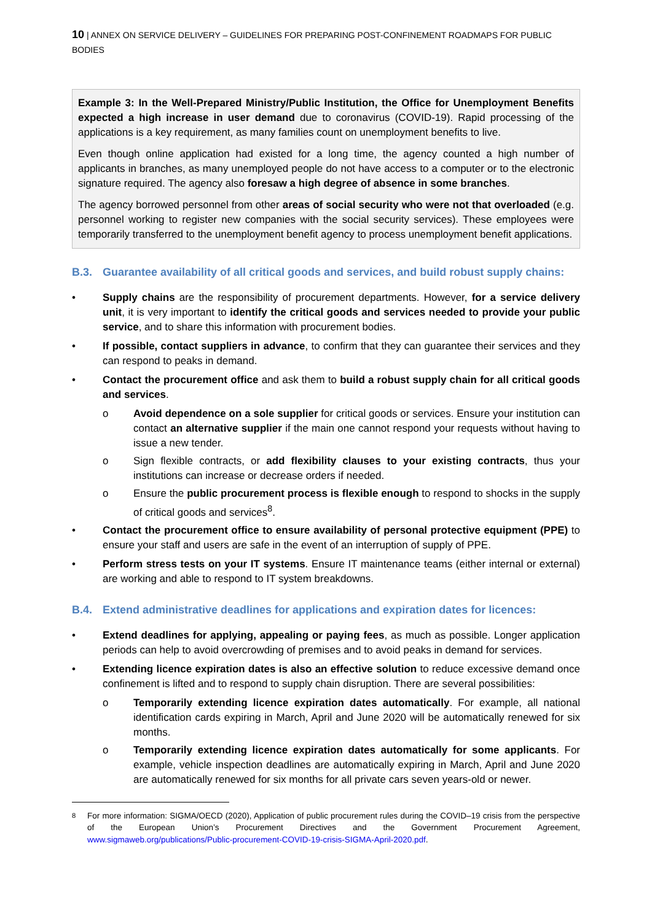10 | ANNEX ON SERVICE DELIVERY – GUIDELINES FOR PREPARING POST-CONFINEMENT ROADMAPS FOR PUBLIC BODIES
Example 3: In the Well-Prepared Ministry/Public Institution, the Office for Unemployment Benefits expected a high increase in user demand due to coronavirus (COVID-19). Rapid processing of the applications is a key requirement, as many families count on unemployment benefits to live.
Even though online application had existed for a long time, the agency counted a high number of applicants in branches, as many unemployed people do not have access to a computer or to the electronic signature required. The agency also foresaw a high degree of absence in some branches.
The agency borrowed personnel from other areas of social security who were not that overloaded (e.g. personnel working to register new companies with the social security services). These employees were temporarily transferred to the unemployment benefit agency to process unemployment benefit applications.
B.3. Guarantee availability of all critical goods and services, and build robust supply chains:
• Supply chains are the responsibility of procurement departments. However, for a service delivery unit, it is very important to identify the critical goods and services needed to provide your public service, and to share this information with procurement bodies.
• If possible, contact suppliers in advance, to confirm that they can guarantee their services and they can respond to peaks in demand.
• Contact the procurement office and ask them to build a robust supply chain for all critical goods and services.
o Avoid dependence on a sole supplier for critical goods or services. Ensure your institution can contact an alternative supplier if the main one cannot respond your requests without having to issue a new tender.
o Sign flexible contracts, or add flexibility clauses to your existing contracts, thus your institutions can increase or decrease orders if needed.
o Ensure the public procurement process is flexible enough to respond to shocks in the supply of critical goods and services<sup>8</sup>.
• Contact the procurement office to ensure availability of personal protective equipment (PPE) to ensure your staff and users are safe in the event of an interruption of supply of PPE.
• Perform stress tests on your IT systems. Ensure IT maintenance teams (either internal or external) are working and able to respond to IT system breakdowns.
B.4. Extend administrative deadlines for applications and expiration dates for licences:
• Extend deadlines for applying, appealing or paying fees, as much as possible. Longer application periods can help to avoid overcrowding of premises and to avoid peaks in demand for services.
• Extending licence expiration dates is also an effective solution to reduce excessive demand once confinement is lifted and to respond to supply chain disruption. There are several possibilities:
o Temporarily extending licence expiration dates automatically. For example, all national identification cards expiring in March, April and June 2020 will be automatically renewed for six months.
o Temporarily extending licence expiration dates automatically for some applicants. For example, vehicle inspection deadlines are automatically expiring in March, April and June 2020 are automatically renewed for six months for all private cars seven years-old or newer.
<sup>8</sup> For more information: SIGMA/OECD (2020), Application of public procurement rules during the COVID–19 crisis from the perspective of the European Union’s Procurement Directives and the Government Procurement Agreement, www.sigmaweb.org/publications/Public-procurement-COVID-19-crisis-SIGMA-April-2020.pdf.